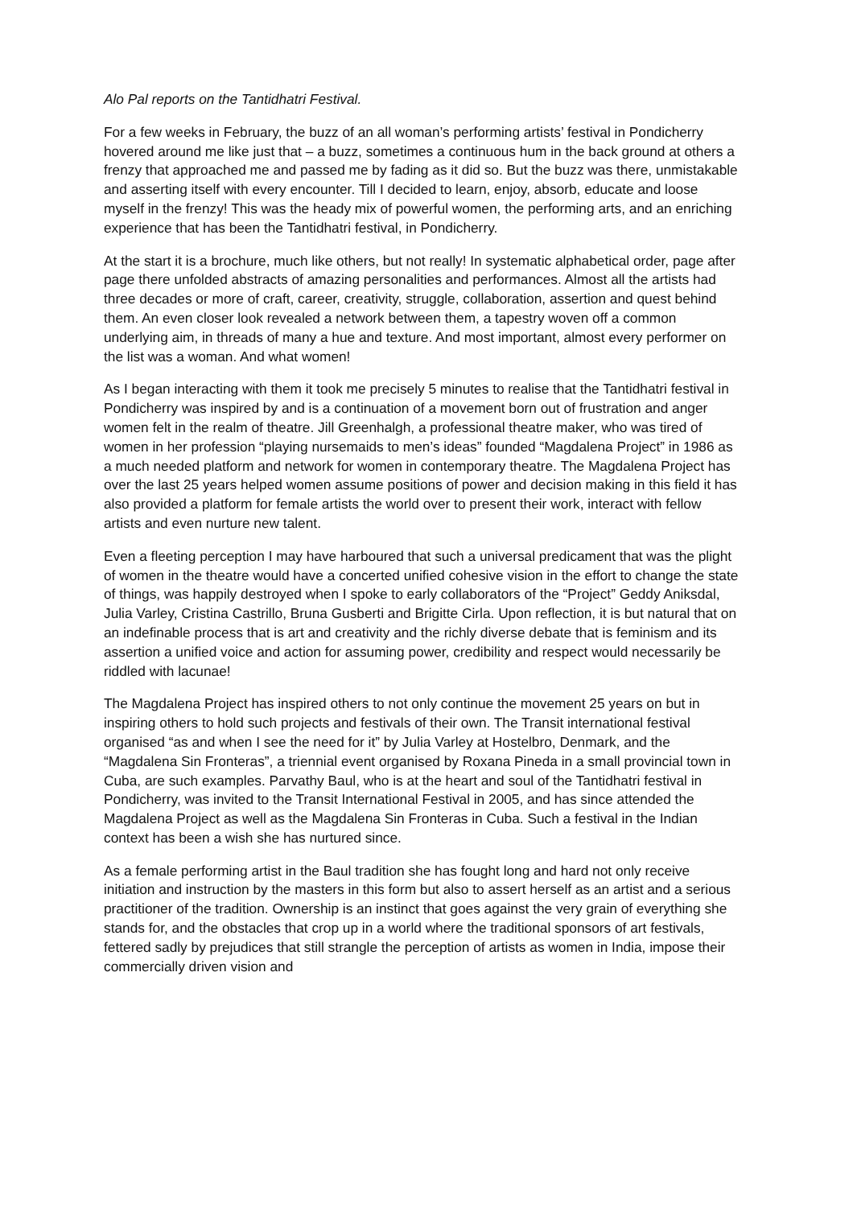Alo Pal reports on the Tantidhatri Festival.
For a few weeks in February, the buzz of an all woman’s performing artists’ festival in Pondicherry hovered around me like just that – a buzz, sometimes a continuous hum in the back ground at others a frenzy that approached me and passed me by fading as it did so. But the buzz was there, unmistakable and asserting itself with every encounter. Till I decided to learn, enjoy, absorb, educate and loose myself in the frenzy! This was the heady mix of powerful women, the performing arts, and an enriching experience that has been the Tantidhatri festival, in Pondicherry.
At the start it is a brochure, much like others, but not really! In systematic alphabetical order, page after page there unfolded abstracts of amazing personalities and performances. Almost all the artists had three decades or more of craft, career, creativity, struggle, collaboration, assertion and quest behind them. An even closer look revealed a network between them, a tapestry woven off a common underlying aim, in threads of many a hue and texture. And most important, almost every performer on the list was a woman. And what women!
As I began interacting with them it took me precisely 5 minutes to realise that the Tantidhatri festival in Pondicherry was inspired by and is a continuation of a movement born out of frustration and anger women felt in the realm of theatre. Jill Greenhalgh, a professional theatre maker, who was tired of women in her profession “playing nursemaids to men’s ideas” founded “Magdalena Project” in 1986 as a much needed platform and network for women in contemporary theatre. The Magdalena Project has over the last 25 years helped women assume positions of power and decision making in this field it has also provided a platform for female artists the world over to present their work, interact with fellow artists and even nurture new talent.
Even a fleeting perception I may have harboured that such a universal predicament that was the plight of women in the theatre would have a concerted unified cohesive vision in the effort to change the state of things, was happily destroyed when I spoke to early collaborators of the “Project” Geddy Aniksdal, Julia Varley, Cristina Castrillo, Bruna Gusberti and Brigitte Cirla. Upon reflection, it is but natural that on an indefinable process that is art and creativity and the richly diverse debate that is feminism and its assertion a unified voice and action for assuming power, credibility and respect would necessarily be riddled with lacunae!
The Magdalena Project has inspired others to not only continue the movement 25 years on but in inspiring others to hold such projects and festivals of their own. The Transit international festival organised “as and when I see the need for it” by Julia Varley at Hostelbro, Denmark, and the “Magdalena Sin Fronteras”, a triennial event organised by Roxana Pineda in a small provincial town in Cuba, are such examples. Parvathy Baul, who is at the heart and soul of the Tantidhatri festival in Pondicherry, was invited to the Transit International Festival in 2005, and has since attended the Magdalena Project as well as the Magdalena Sin Fronteras in Cuba. Such a festival in the Indian context has been a wish she has nurtured since.
As a female performing artist in the Baul tradition she has fought long and hard not only receive initiation and instruction by the masters in this form but also to assert herself as an artist and a serious practitioner of the tradition. Ownership is an instinct that goes against the very grain of everything she stands for, and the obstacles that crop up in a world where the traditional sponsors of art festivals, fettered sadly by prejudices that still strangle the perception of artists as women in India, impose their commercially driven vision and